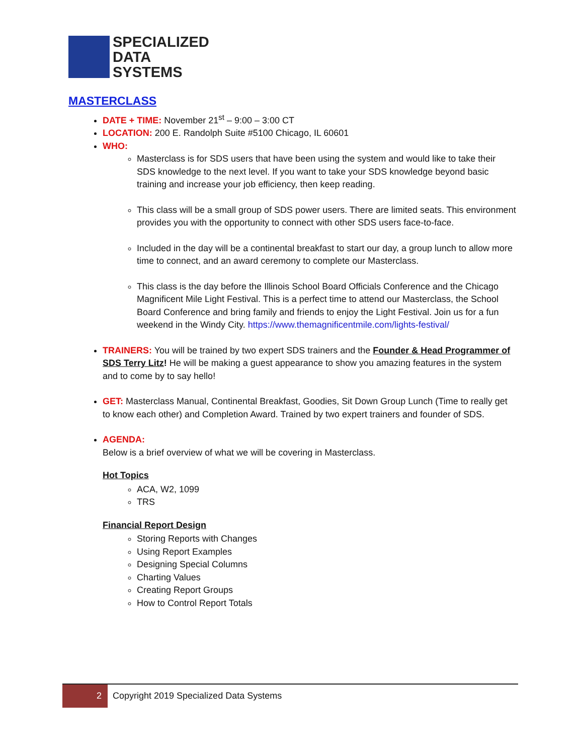SPECIALIZED
DATA
SYSTEMS
MASTERCLASS
DATE + TIME: November 21<sup>st</sup> – 9:00 – 3:00 CT
LOCATION: 200 E. Randolph Suite #5100 Chicago, IL 60601
WHO:
Masterclass is for SDS users that have been using the system and would like to take their SDS knowledge to the next level. If you want to take your SDS knowledge beyond basic training and increase your job efficiency, then keep reading.
This class will be a small group of SDS power users. There are limited seats. This environment provides you with the opportunity to connect with other SDS users face-to-face.
Included in the day will be a continental breakfast to start our day, a group lunch to allow more time to connect, and an award ceremony to complete our Masterclass.
This class is the day before the Illinois School Board Officials Conference and the Chicago Magnificent Mile Light Festival. This is a perfect time to attend our Masterclass, the School Board Conference and bring family and friends to enjoy the Light Festival. Join us for a fun weekend in the Windy City. https://www.themagnificentmile.com/lights-festival/
TRAINERS: You will be trained by two expert SDS trainers and the Founder & Head Programmer of SDS Terry Litz! He will be making a guest appearance to show you amazing features in the system and to come by to say hello!
GET: Masterclass Manual, Continental Breakfast, Goodies, Sit Down Group Lunch (Time to really get to know each other) and Completion Award. Trained by two expert trainers and founder of SDS.
AGENDA:
Below is a brief overview of what we will be covering in Masterclass.
Hot Topics
ACA, W2, 1099
TRS
Financial Report Design
Storing Reports with Changes
Using Report Examples
Designing Special Columns
Charting Values
Creating Report Groups
How to Control Report Totals
2 Copyright 2019 Specialized Data Systems